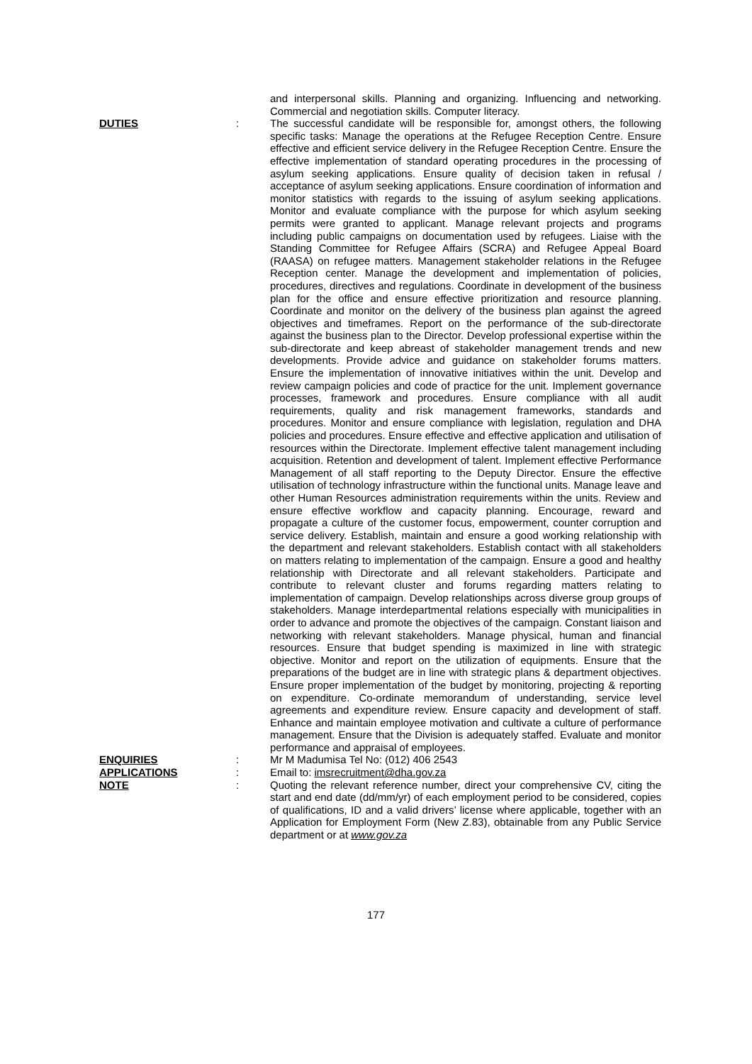and interpersonal skills. Planning and organizing. Influencing and networking. Commercial and negotiation skills. Computer literacy.
DUTIES : The successful candidate will be responsible for, amongst others, the following specific tasks: Manage the operations at the Refugee Reception Centre. Ensure effective and efficient service delivery in the Refugee Reception Centre. Ensure the effective implementation of standard operating procedures in the processing of asylum seeking applications. Ensure quality of decision taken in refusal / acceptance of asylum seeking applications. Ensure coordination of information and monitor statistics with regards to the issuing of asylum seeking applications. Monitor and evaluate compliance with the purpose for which asylum seeking permits were granted to applicant. Manage relevant projects and programs including public campaigns on documentation used by refugees. Liaise with the Standing Committee for Refugee Affairs (SCRA) and Refugee Appeal Board (RAASA) on refugee matters. Management stakeholder relations in the Refugee Reception center. Manage the development and implementation of policies, procedures, directives and regulations. Coordinate in development of the business plan for the office and ensure effective prioritization and resource planning. Coordinate and monitor on the delivery of the business plan against the agreed objectives and timeframes. Report on the performance of the sub-directorate against the business plan to the Director. Develop professional expertise within the sub-directorate and keep abreast of stakeholder management trends and new developments. Provide advice and guidance on stakeholder forums matters. Ensure the implementation of innovative initiatives within the unit. Develop and review campaign policies and code of practice for the unit. Implement governance processes, framework and procedures. Ensure compliance with all audit requirements, quality and risk management frameworks, standards and procedures. Monitor and ensure compliance with legislation, regulation and DHA policies and procedures. Ensure effective and effective application and utilisation of resources within the Directorate. Implement effective talent management including acquisition. Retention and development of talent. Implement effective Performance Management of all staff reporting to the Deputy Director. Ensure the effective utilisation of technology infrastructure within the functional units. Manage leave and other Human Resources administration requirements within the units. Review and ensure effective workflow and capacity planning. Encourage, reward and propagate a culture of the customer focus, empowerment, counter corruption and service delivery. Establish, maintain and ensure a good working relationship with the department and relevant stakeholders. Establish contact with all stakeholders on matters relating to implementation of the campaign. Ensure a good and healthy relationship with Directorate and all relevant stakeholders. Participate and contribute to relevant cluster and forums regarding matters relating to implementation of campaign. Develop relationships across diverse group groups of stakeholders. Manage interdepartmental relations especially with municipalities in order to advance and promote the objectives of the campaign. Constant liaison and networking with relevant stakeholders. Manage physical, human and financial resources. Ensure that budget spending is maximized in line with strategic objective. Monitor and report on the utilization of equipments. Ensure that the preparations of the budget are in line with strategic plans & department objectives. Ensure proper implementation of the budget by monitoring, projecting & reporting on expenditure. Co-ordinate memorandum of understanding, service level agreements and expenditure review. Ensure capacity and development of staff. Enhance and maintain employee motivation and cultivate a culture of performance management. Ensure that the Division is adequately staffed. Evaluate and monitor performance and appraisal of employees.
ENQUIRIES : Mr M Madumisa Tel No: (012) 406 2543
APPLICATIONS : Email to: imsrecruitment@dha.gov.za
NOTE : Quoting the relevant reference number, direct your comprehensive CV, citing the start and end date (dd/mm/yr) of each employment period to be considered, copies of qualifications, ID and a valid drivers’ license where applicable, together with an Application for Employment Form (New Z.83), obtainable from any Public Service department or at www.gov.za
177